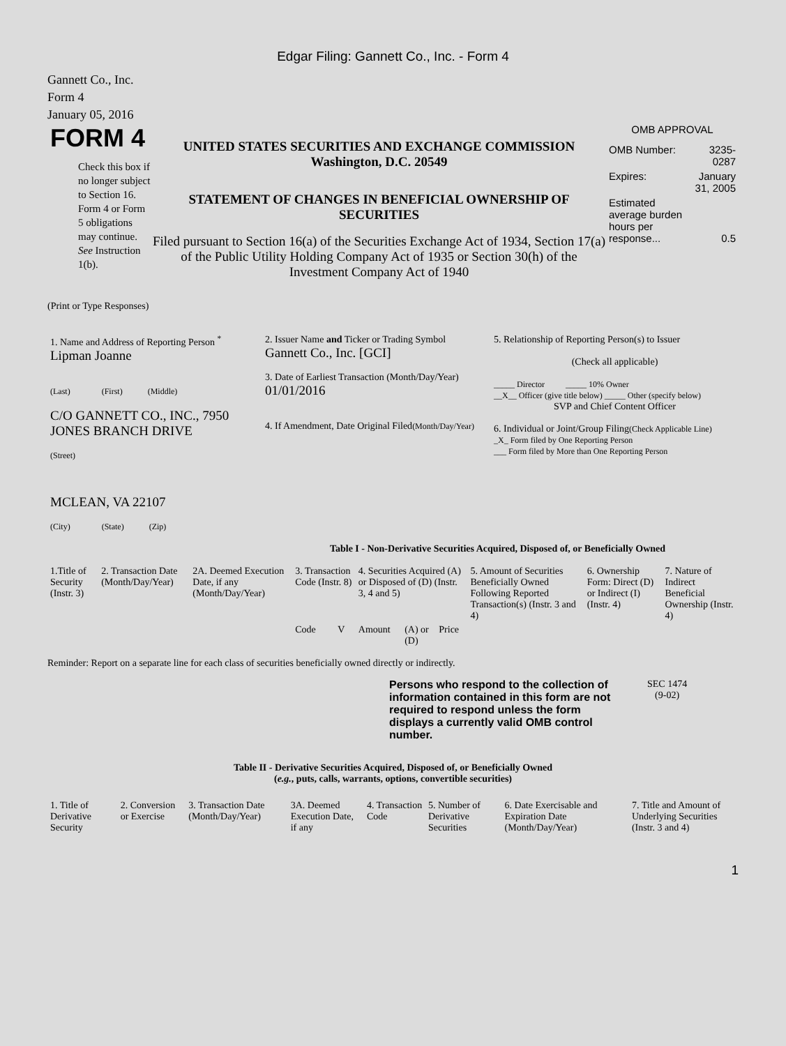Edgar Filing: Gannett Co., Inc. - Form 4
Gannett Co., Inc.
Form 4
January 05, 2016
FORM 4
Check this box if no longer subject to Section 16. Form 4 or Form 5 obligations may continue. See Instruction 1(b).
UNITED STATES SECURITIES AND EXCHANGE COMMISSION
Washington, D.C. 20549
STATEMENT OF CHANGES IN BENEFICIAL OWNERSHIP OF SECURITIES
Filed pursuant to Section 16(a) of the Securities Exchange Act of 1934, Section 17(a) of the Public Utility Holding Company Act of 1935 or Section 30(h) of the Investment Company Act of 1940
OMB APPROVAL
| OMB Number: | 3235-0287 |
| Expires: | January 31, 2005 |
| Estimated average burden hours per response... | 0.5 |
(Print or Type Responses)
| 1. Name and Address of Reporting Person <sup>*</sup> Lipman Joanne (Last) (First) (Middle) C/O GANNETT CO., INC., 7950 JONES BRANCH DRIVE (Street) MCLEAN, VA 22107 (City) (State) (Zip) | 2. Issuer Name and Ticker or Trading Symbol Gannett Co., Inc. [GCI] 3. Date of Earliest Transaction (Month/Day/Year) 01/01/2016 4. If Amendment, Date Original Filed (Month/Day/Year) | 5. Relationship of Reporting Person(s) to Issuer (Check all applicable) _____ Director _____ 10% Owner __X__ Officer (give title below) _____ Other (specify below) SVP and Chief Content Officer 6. Individual or Joint/Group Filing (Check Applicable Line) _X_ Form filed by One Reporting Person ___ Form filed by More than One Reporting Person |
Table I - Non-Derivative Securities Acquired, Disposed of, or Beneficially Owned
| 1.Title of Security (Instr. 3) | 2. Transaction Date (Month/Day/Year) | 2A. Deemed Execution Date, if any (Month/Day/Year) | 3. Transaction Code (Instr. 8) | | 4. Securities Acquired (A) or Disposed of (D) (Instr. 3, 4 and 5) | | | 5. Amount of Securities Beneficially Owned Following Reported Transaction(s) (Instr. 3 and 4) | 6. Ownership Form: Direct (D) or Indirect (I) (Instr. 4) | 7. Nature of Indirect Beneficial Ownership (Instr. 4) |
| --- | --- | --- | --- | --- | --- | --- | --- | --- | --- | --- |
| | | | Code | V | Amount | (A) or (D) | Price | | | |
Reminder: Report on a separate line for each class of securities beneficially owned directly or indirectly.
Persons who respond to the collection of information contained in this form are not required to respond unless the form displays a currently valid OMB control number.
SEC 1474
(9-02)
Table II - Derivative Securities Acquired, Disposed of, or Beneficially Owned
(e.g., puts, calls, warrants, options, convertible securities)
| 1. Title of Derivative Security | 2. Conversion or Exercise | 3. Transaction Date (Month/Day/Year) | 3A. Deemed Execution Date, if any | 4. Transaction Code | 5. Number of Derivative Securities | 6. Date Exercisable and Expiration Date (Month/Day/Year) | 7. Title and Amount of Underlying Securities (Instr. 3 and 4) |
| --- | --- | --- | --- | --- | --- | --- | --- |
1